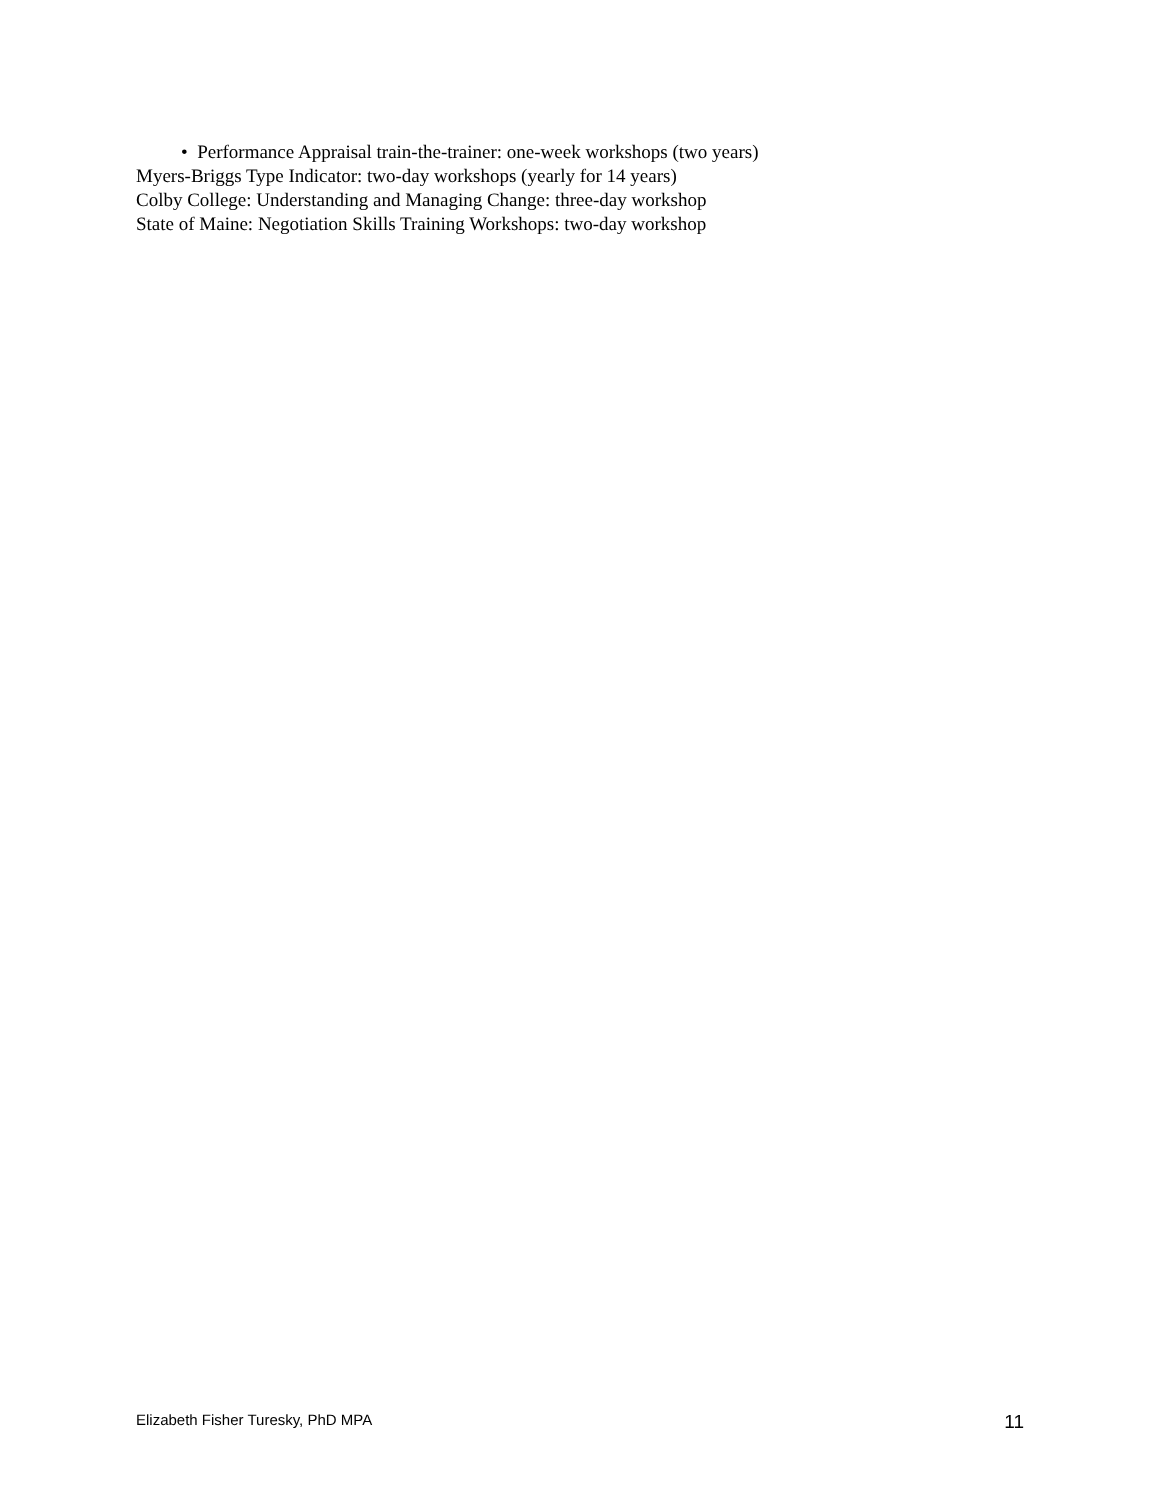• Performance Appraisal train-the-trainer: one-week workshops (two years)
Myers-Briggs Type Indicator: two-day workshops (yearly for 14 years)
Colby College: Understanding and Managing Change: three-day workshop
State of Maine: Negotiation Skills Training Workshops: two-day workshop
Elizabeth Fisher Turesky, PhD MPA 11